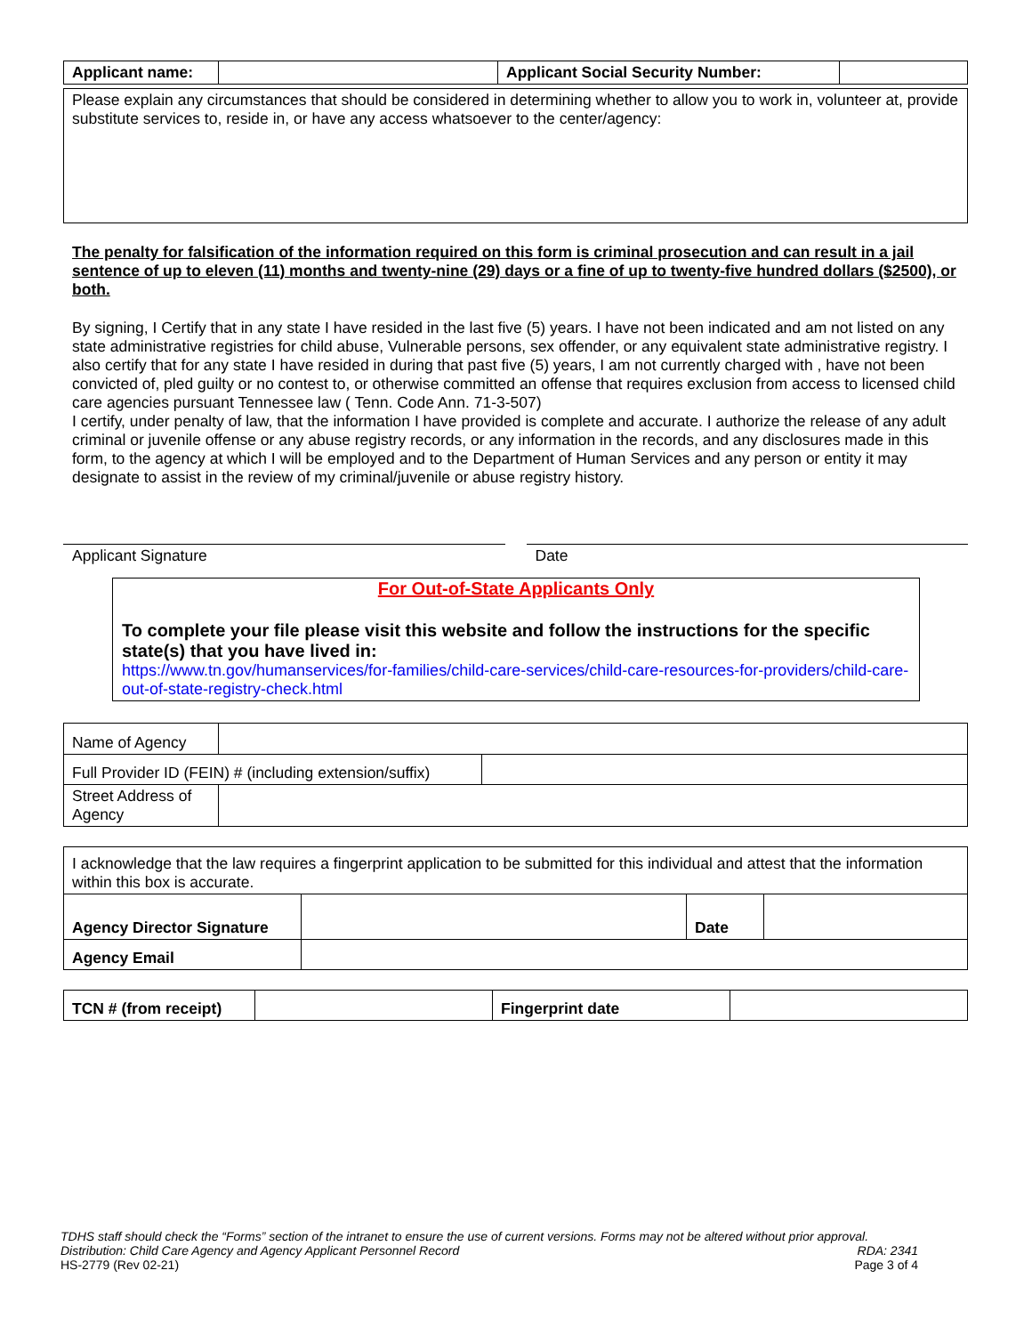| Applicant name: | | Applicant Social Security Number: | |
Please explain any circumstances that should be considered in determining whether to allow you to work in, volunteer at, provide substitute services to, reside in, or have any access whatsoever to the center/agency:
The penalty for falsification of the information required on this form is criminal prosecution and can result in a jail sentence of up to eleven (11) months and twenty-nine (29) days or a fine of up to twenty-five hundred dollars ($2500), or both.
By signing, I Certify that in any state I have resided in the last five (5) years. I have not been indicated and am not listed on any state administrative registries for child abuse, Vulnerable persons, sex offender, or any equivalent state administrative registry. I also certify that for any state I have resided in during that past five (5) years, I am not currently charged with , have not been convicted of, pled guilty or no contest to, or otherwise committed an offense that requires exclusion from access to licensed child care agencies pursuant Tennessee law ( Tenn. Code Ann. 71-3-507)
I certify, under penalty of law, that the information I have provided is complete and accurate. I authorize the release of any adult criminal or juvenile offense or any abuse registry records, or any information in the records, and any disclosures made in this form, to the agency at which I will be employed and to the Department of Human Services and any person or entity it may designate to assist in the review of my criminal/juvenile or abuse registry history.
Applicant Signature Date
For Out-of-State Applicants Only
To complete your file please visit this website and follow the instructions for the specific state(s) that you have lived in:
https://www.tn.gov/humanservices/for-families/child-care-services/child-care-resources-for-providers/child-care-out-of-state-registry-check.html
| Name of Agency | | |
| Full Provider ID (FEIN) # (including extension/suffix) | | |
| Street Address of Agency | | |
| I acknowledge that the law requires a fingerprint application to be submitted for this individual and attest that the information within this box is accurate. | | | |
| Agency Director Signature | | Date | |
| Agency Email | | | |
| TCN # (from receipt) | | Fingerprint date | |
TDHS staff should check the “Forms” section of the intranet to ensure the use of current versions. Forms may not be altered without prior approval.
Distribution: Child Care Agency and Agency Applicant Personnel Record RDA: 2341
HS-2779 (Rev 02-21) Page 3 of 4